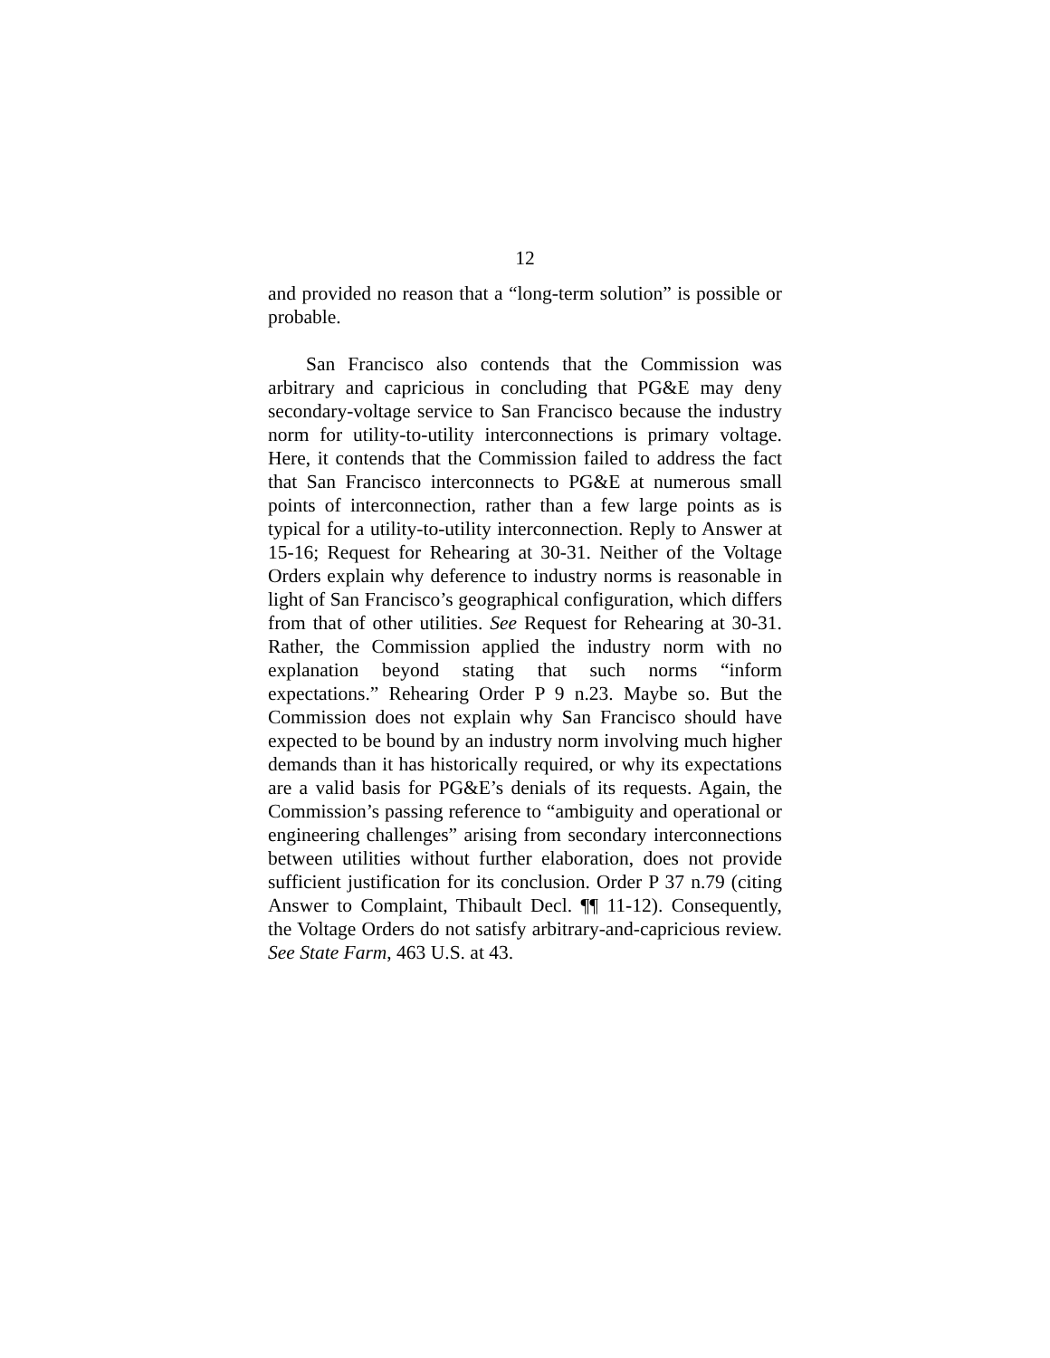12
and provided no reason that a “long-term solution” is possible or probable.
San Francisco also contends that the Commission was arbitrary and capricious in concluding that PG&E may deny secondary-voltage service to San Francisco because the industry norm for utility-to-utility interconnections is primary voltage. Here, it contends that the Commission failed to address the fact that San Francisco interconnects to PG&E at numerous small points of interconnection, rather than a few large points as is typical for a utility-to-utility interconnection. Reply to Answer at 15-16; Request for Rehearing at 30-31. Neither of the Voltage Orders explain why deference to industry norms is reasonable in light of San Francisco’s geographical configuration, which differs from that of other utilities. See Request for Rehearing at 30-31. Rather, the Commission applied the industry norm with no explanation beyond stating that such norms “inform expectations.” Rehearing Order P 9 n.23. Maybe so. But the Commission does not explain why San Francisco should have expected to be bound by an industry norm involving much higher demands than it has historically required, or why its expectations are a valid basis for PG&E’s denials of its requests. Again, the Commission’s passing reference to “ambiguity and operational or engineering challenges” arising from secondary interconnections between utilities without further elaboration, does not provide sufficient justification for its conclusion. Order P 37 n.79 (citing Answer to Complaint, Thibault Decl. ¶¶ 11-12). Consequently, the Voltage Orders do not satisfy arbitrary-and-capricious review. See State Farm, 463 U.S. at 43.